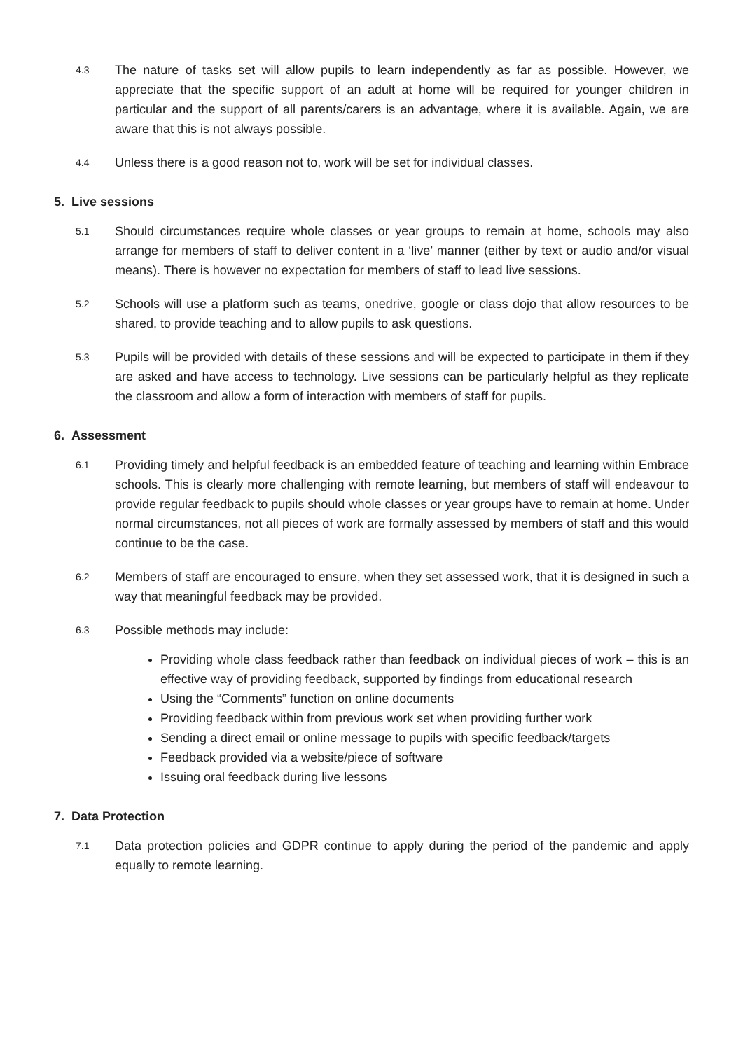4.3
The nature of tasks set will allow pupils to learn independently as far as possible. However, we appreciate that the specific support of an adult at home will be required for younger children in particular and the support of all parents/carers is an advantage, where it is available. Again, we are aware that this is not always possible.
4.4
Unless there is a good reason not to, work will be set for individual classes.
5. Live sessions
5.1
Should circumstances require whole classes or year groups to remain at home, schools may also arrange for members of staff to deliver content in a ‘live’ manner (either by text or audio and/or visual means). There is however no expectation for members of staff to lead live sessions.
5.2
Schools will use a platform such as teams, onedrive, google or class dojo that allow resources to be shared, to provide teaching and to allow pupils to ask questions.
5.3
Pupils will be provided with details of these sessions and will be expected to participate in them if they are asked and have access to technology. Live sessions can be particularly helpful as they replicate the classroom and allow a form of interaction with members of staff for pupils.
6. Assessment
6.1
Providing timely and helpful feedback is an embedded feature of teaching and learning within Embrace schools. This is clearly more challenging with remote learning, but members of staff will endeavour to provide regular feedback to pupils should whole classes or year groups have to remain at home. Under normal circumstances, not all pieces of work are formally assessed by members of staff and this would continue to be the case.
6.2
Members of staff are encouraged to ensure, when they set assessed work, that it is designed in such a way that meaningful feedback may be provided.
6.3
Possible methods may include:
Providing whole class feedback rather than feedback on individual pieces of work – this is an effective way of providing feedback, supported by findings from educational research
Using the “Comments” function on online documents
Providing feedback within from previous work set when providing further work
Sending a direct email or online message to pupils with specific feedback/targets
Feedback provided via a website/piece of software
Issuing oral feedback during live lessons
7. Data Protection
7.1
Data protection policies and GDPR continue to apply during the period of the pandemic and apply equally to remote learning.